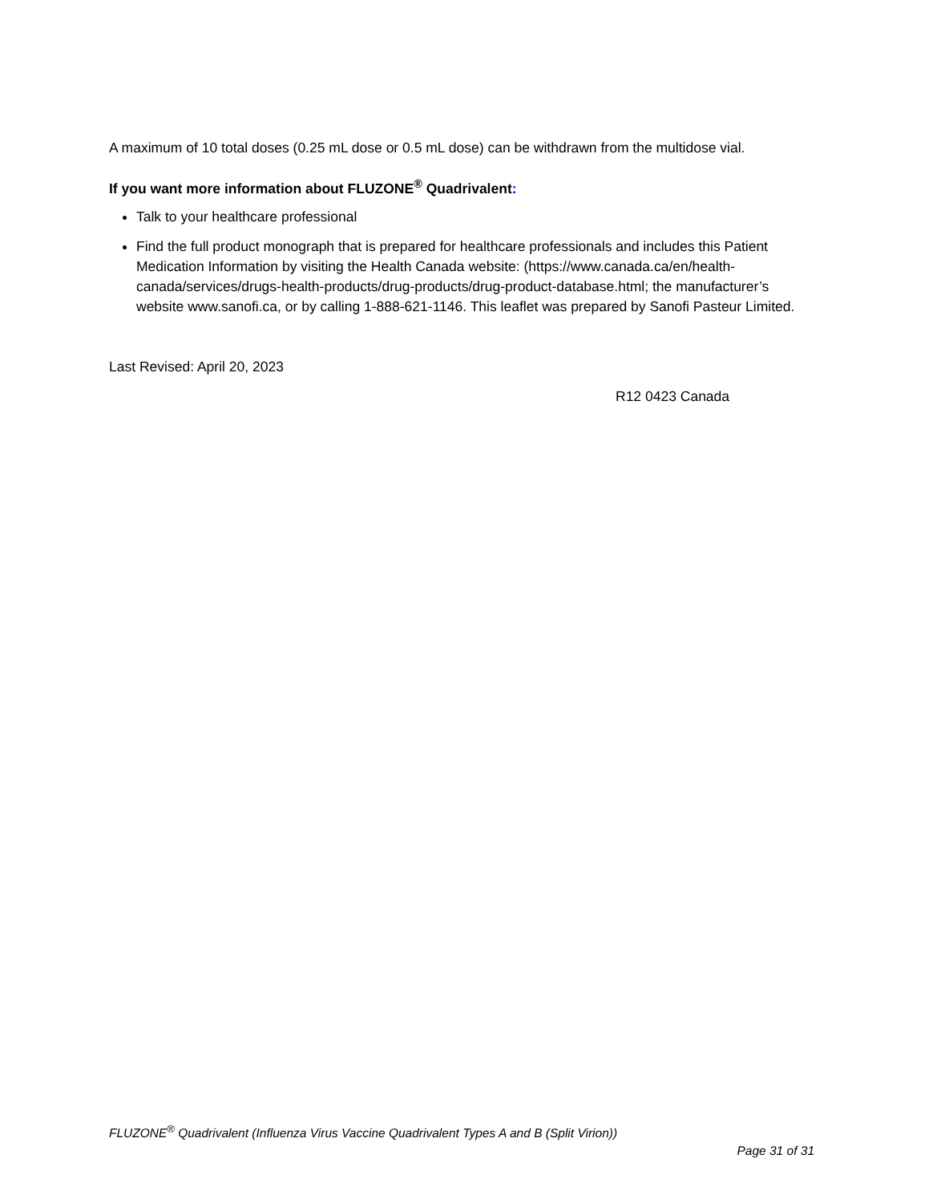A maximum of 10 total doses (0.25 mL dose or 0.5 mL dose) can be withdrawn from the multidose vial.
If you want more information about FLUZONE<sup>®</sup> Quadrivalent:
Talk to your healthcare professional
Find the full product monograph that is prepared for healthcare professionals and includes this Patient Medication Information by visiting the Health Canada website: (https://www.canada.ca/en/health-canada/services/drugs-health-products/drug-products/drug-product-database.html; the manufacturer’s website www.sanofi.ca, or by calling 1-888-621-1146. This leaflet was prepared by Sanofi Pasteur Limited.
Last Revised: April 20, 2023
R12 0423 Canada
FLUZONE<sup>®</sup> Quadrivalent (Influenza Virus Vaccine Quadrivalent Types A and B (Split Virion))
Page 31 of 31